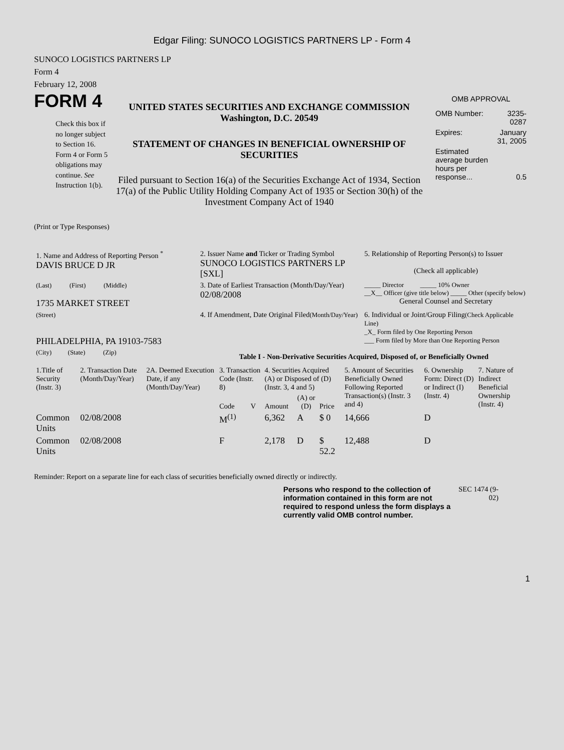Edgar Filing: SUNOCO LOGISTICS PARTNERS LP - Form 4
SUNOCO LOGISTICS PARTNERS LP
Form 4
February 12, 2008
FORM 4
Check this box if no longer subject to Section 16. Form 4 or Form 5 obligations may continue. See Instruction 1(b).
UNITED STATES SECURITIES AND EXCHANGE COMMISSION
Washington, D.C. 20549
STATEMENT OF CHANGES IN BENEFICIAL OWNERSHIP OF SECURITIES
Filed pursuant to Section 16(a) of the Securities Exchange Act of 1934, Section 17(a) of the Public Utility Holding Company Act of 1935 or Section 30(h) of the Investment Company Act of 1940
OMB APPROVAL
| OMB Number: | 3235-0287 |
| Expires: | January 31, 2005 |
| Estimated average burden hours per response... | 0.5 |
(Print or Type Responses)
| 1. Name and Address of Reporting Person <sup>*</sup> DAVIS BRUCE D JR | 2. Issuer Name and Ticker or Trading Symbol SUNOCO LOGISTICS PARTNERS LP [SXL] | 5. Relationship of Reporting Person(s) to Issuer (Check all applicable) |
| (Last) (First) (Middle) 1735 MARKET STREET | 3. Date of Earliest Transaction (Month/Day/Year) 02/08/2008 | _____ Director _____ 10% Owner __X__ Officer (give title below) _____ Other (specify below) General Counsel and Secretary |
| (Street) PHILADELPHIA, PA 19103-7583 | 4. If Amendment, Date Original Filed (Month/Day/Year) | 6. Individual or Joint/Group Filing (Check Applicable Line) _X_ Form filed by One Reporting Person ___ Form filed by More than One Reporting Person |
| (City) (State) (Zip) | Table I - Non-Derivative Securities Acquired, Disposed of, or Beneficially Owned | |
| 1.Title of Security (Instr. 3) | 2. Transaction Date (Month/Day/Year) | 2A. Deemed Execution Date, if any (Month/Day/Year) | 3. Transaction Code (Instr. 8) | | 4. Securities Acquired (A) or Disposed of (D) (Instr. 3, 4 and 5) | | | 5. Amount of Securities Beneficially Owned Following Reported Transaction(s) (Instr. 3 and 4) | 6. Ownership Form: Direct (D) or Indirect (I) (Instr. 4) | 7. Nature of Indirect Beneficial Ownership (Instr. 4) |
| --- | --- | --- | --- | --- | --- | --- | --- | --- | --- | --- |
| | | | Code | V | Amount | (A) or (D) | Price | | | |
| Common Units | 02/08/2008 | | M<sup>(1)</sup> | | 6,362 | A | $ 0 | 14,666 | D | |
| Common Units | 02/08/2008 | | F | | 2,178 | D | $ 52.2 | 12,488 | D | |
Reminder: Report on a separate line for each class of securities beneficially owned directly or indirectly.
Persons who respond to the collection of information contained in this form are not required to respond unless the form displays a currently valid OMB control number.
SEC 1474 (9-02)
1